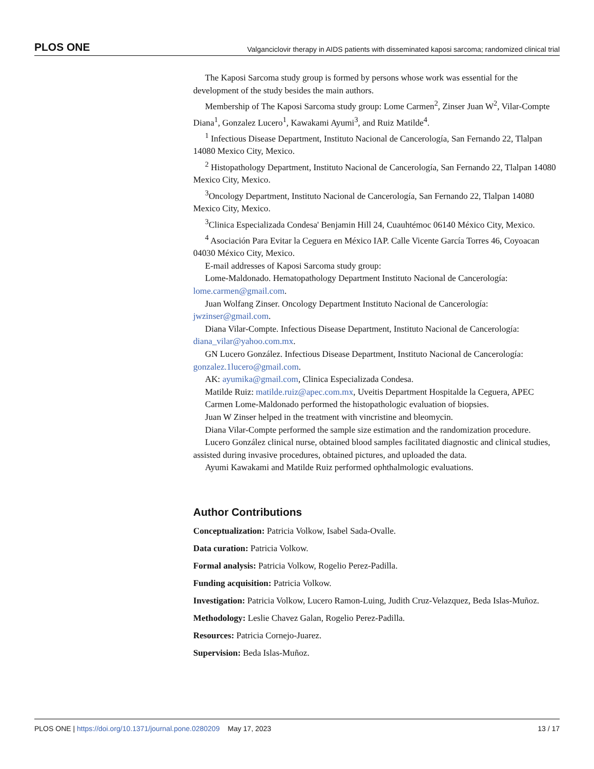PLOS ONE Valganciclovir therapy in AIDS patients with disseminated kaposi sarcoma; randomized clinical trial
The Kaposi Sarcoma study group is formed by persons whose work was essential for the development of the study besides the main authors.
Membership of The Kaposi Sarcoma study group: Lome Carmen<sup>2</sup>, Zinser Juan W<sup>2</sup>, Vilar-Compte Diana<sup>1</sup>, Gonzalez Lucero<sup>1</sup>, Kawakami Ayumi<sup>3</sup>, and Ruiz Matilde<sup>4</sup>.
<sup>1</sup> Infectious Disease Department, Instituto Nacional de Cancerología, San Fernando 22, Tlalpan 14080 Mexico City, Mexico.
<sup>2</sup> Histopathology Department, Instituto Nacional de Cancerología, San Fernando 22, Tlalpan 14080 Mexico City, Mexico.
<sup>3</sup> Oncology Department, Instituto Nacional de Cancerología, San Fernando 22, Tlalpan 14080 Mexico City, Mexico.
<sup>3</sup> Clinica Especializada Condesa' Benjamin Hill 24, Cuauhtémoc 06140 México City, Mexico.
<sup>4</sup> Asociación Para Evitar la Ceguera en México IAP. Calle Vicente García Torres 46, Coyoacan 04030 México City, Mexico.
E-mail addresses of Kaposi Sarcoma study group:
Lome-Maldonado. Hematopathology Department Instituto Nacional de Cancerología: lome.carmen@gmail.com.
Juan Wolfang Zinser. Oncology Department Instituto Nacional de Cancerología: jwzinser@gmail.com.
Diana Vilar-Compte. Infectious Disease Department, Instituto Nacional de Cancerología: diana_vilar@yahoo.com.mx.
GN Lucero González. Infectious Disease Department, Instituto Nacional de Cancerología: gonzalez.1lucero@gmail.com.
AK: ayumika@gmail.com, Clinica Especializada Condesa.
Matilde Ruiz: matilde.ruiz@apec.com.mx, Uveitis Department Hospitalde la Ceguera, APEC
Carmen Lome-Maldonado performed the histopathologic evaluation of biopsies.
Juan W Zinser helped in the treatment with vincristine and bleomycin.
Diana Vilar-Compte performed the sample size estimation and the randomization procedure.
Lucero González clinical nurse, obtained blood samples facilitated diagnostic and clinical studies, assisted during invasive procedures, obtained pictures, and uploaded the data.
Ayumi Kawakami and Matilde Ruiz performed ophthalmologic evaluations.
Author Contributions
Conceptualization: Patricia Volkow, Isabel Sada-Ovalle.
Data curation: Patricia Volkow.
Formal analysis: Patricia Volkow, Rogelio Perez-Padilla.
Funding acquisition: Patricia Volkow.
Investigation: Patricia Volkow, Lucero Ramon-Luing, Judith Cruz-Velazquez, Beda Islas-Muñoz.
Methodology: Leslie Chavez Galan, Rogelio Perez-Padilla.
Resources: Patricia Cornejo-Juarez.
Supervision: Beda Islas-Muñoz.
PLOS ONE | https://doi.org/10.1371/journal.pone.0280209 May 17, 2023 13 / 17